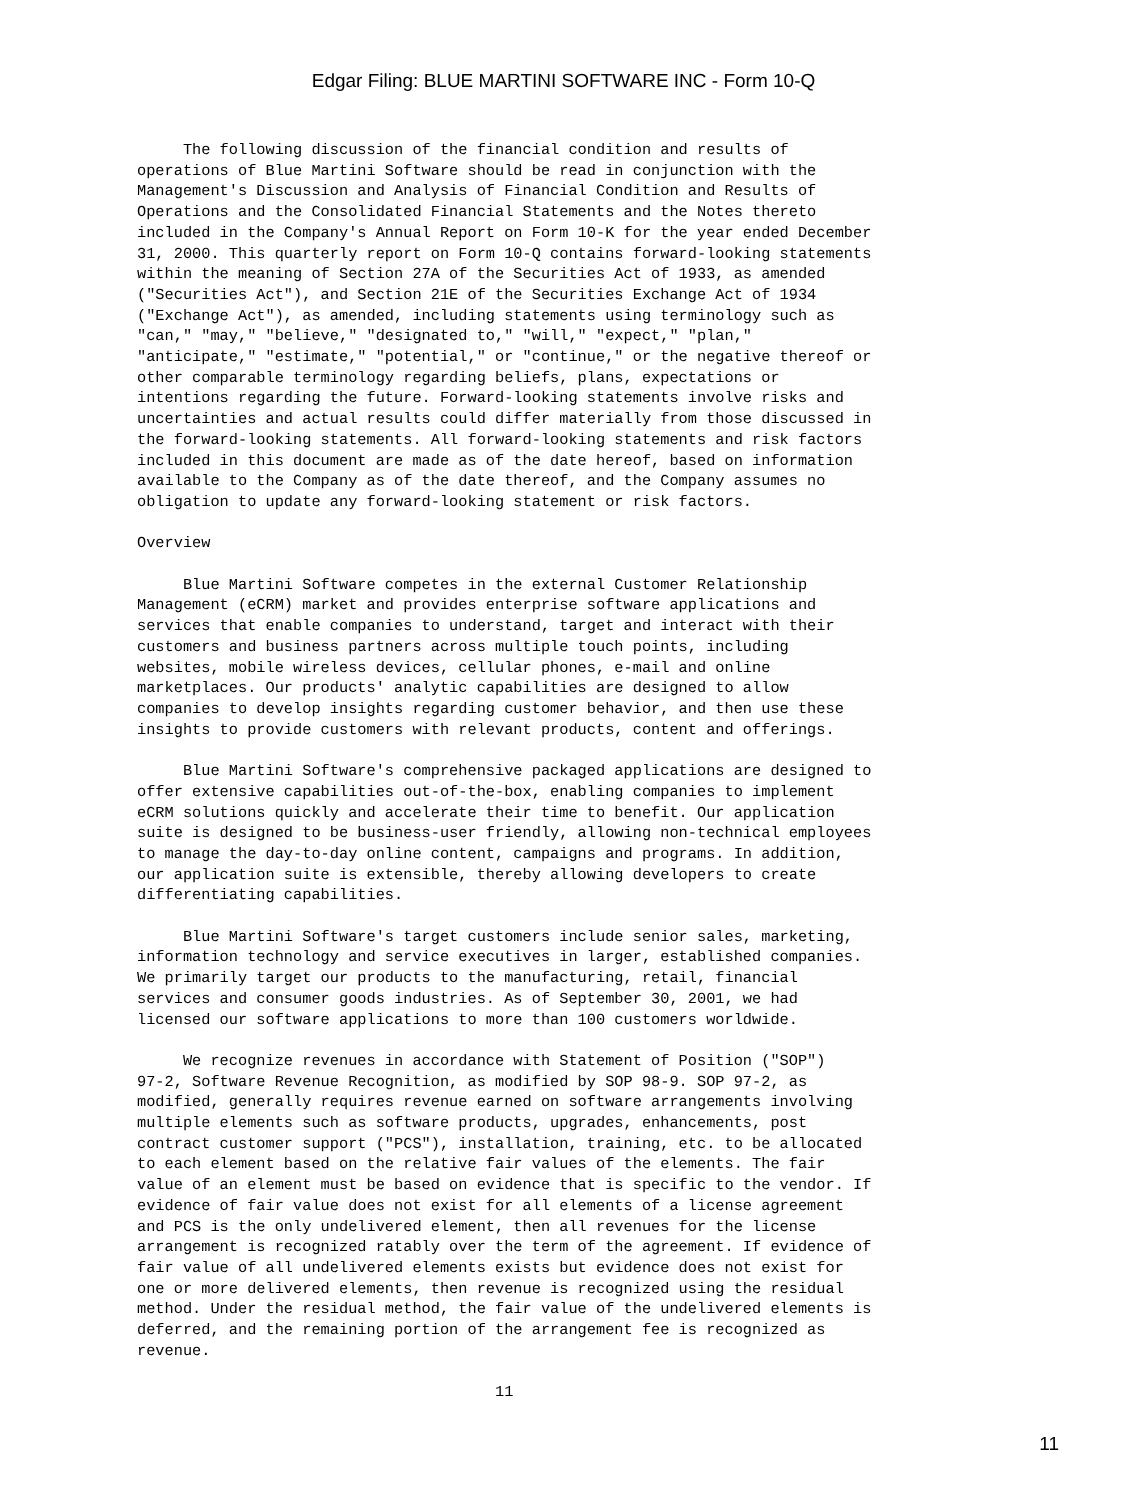Edgar Filing: BLUE MARTINI SOFTWARE INC - Form 10-Q
     The following discussion of the financial condition and results of
operations of Blue Martini Software should be read in conjunction with the
Management's Discussion and Analysis of Financial Condition and Results of
Operations and the Consolidated Financial Statements and the Notes thereto
included in the Company's Annual Report on Form 10-K for the year ended December
31, 2000. This quarterly report on Form 10-Q contains forward-looking statements
within the meaning of Section 27A of the Securities Act of 1933, as amended
("Securities Act"), and Section 21E of the Securities Exchange Act of 1934
("Exchange Act"), as amended, including statements using terminology such as
"can," "may," "believe," "designated to," "will," "expect," "plan,"
"anticipate," "estimate," "potential," or "continue," or the negative thereof or
other comparable terminology regarding beliefs, plans, expectations or
intentions regarding the future. Forward-looking statements involve risks and
uncertainties and actual results could differ materially from those discussed in
the forward-looking statements. All forward-looking statements and risk factors
included in this document are made as of the date hereof, based on information
available to the Company as of the date thereof, and the Company assumes no
obligation to update any forward-looking statement or risk factors.

Overview

     Blue Martini Software competes in the external Customer Relationship
Management (eCRM) market and provides enterprise software applications and
services that enable companies to understand, target and interact with their
customers and business partners across multiple touch points, including
websites, mobile wireless devices, cellular phones, e-mail and online
marketplaces. Our products' analytic capabilities are designed to allow
companies to develop insights regarding customer behavior, and then use these
insights to provide customers with relevant products, content and offerings.

     Blue Martini Software's comprehensive packaged applications are designed to
offer extensive capabilities out-of-the-box, enabling companies to implement
eCRM solutions quickly and accelerate their time to benefit. Our application
suite is designed to be business-user friendly, allowing non-technical employees
to manage the day-to-day online content, campaigns and programs. In addition,
our application suite is extensible, thereby allowing developers to create
differentiating capabilities.

     Blue Martini Software's target customers include senior sales, marketing,
information technology and service executives in larger, established companies.
We primarily target our products to the manufacturing, retail, financial
services and consumer goods industries. As of September 30, 2001, we had
licensed our software applications to more than 100 customers worldwide.

     We recognize revenues in accordance with Statement of Position ("SOP")
97-2, Software Revenue Recognition, as modified by SOP 98-9. SOP 97-2, as
modified, generally requires revenue earned on software arrangements involving
multiple elements such as software products, upgrades, enhancements, post
contract customer support ("PCS"), installation, training, etc. to be allocated
to each element based on the relative fair values of the elements. The fair
value of an element must be based on evidence that is specific to the vendor. If
evidence of fair value does not exist for all elements of a license agreement
and PCS is the only undelivered element, then all revenues for the license
arrangement is recognized ratably over the term of the agreement. If evidence of
fair value of all undelivered elements exists but evidence does not exist for
one or more delivered elements, then revenue is recognized using the residual
method. Under the residual method, the fair value of the undelivered elements is
deferred, and the remaining portion of the arrangement fee is recognized as
revenue.

                                       11
11